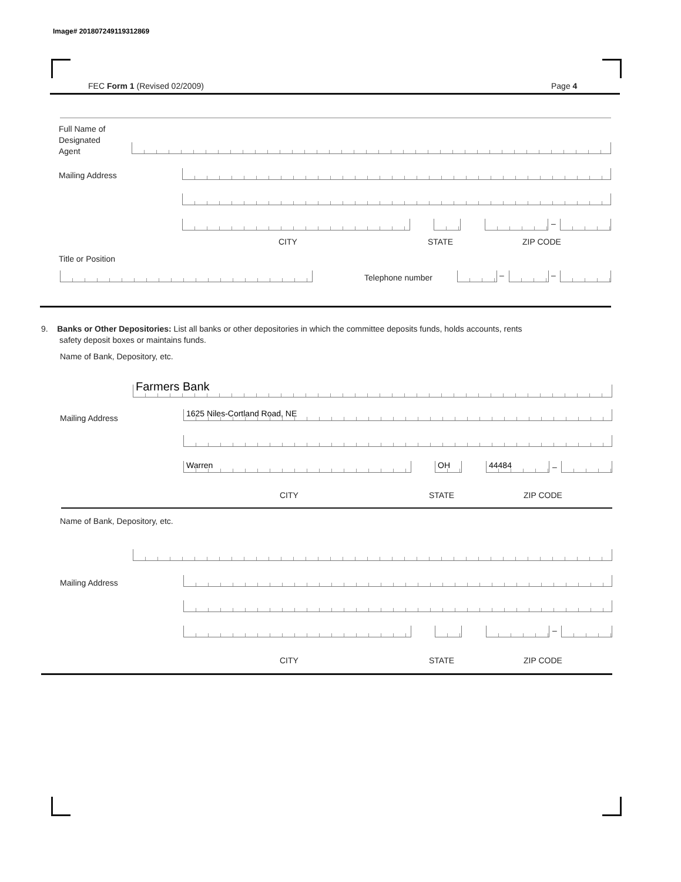Image# 201807249119312869
FEC Form 1 (Revised 02/2009) Page 4
Full Name of
Designated
Agent
Mailing Address
–
CITY STATE ZIP CODE
Title or Position
Telephone number – –
9. Banks or Other Depositories: List all banks or other depositories in which the committee deposits funds, holds accounts, rents
safety deposit boxes or maintains funds.
Name of Bank, Depository, etc.
Farmers Bank
Mailing Address 1625 Niles-Cortland Road, NE
Warren OH 44484 –
CITY STATE ZIP CODE
Name of Bank, Depository, etc.
Mailing Address
–
CITY STATE ZIP CODE